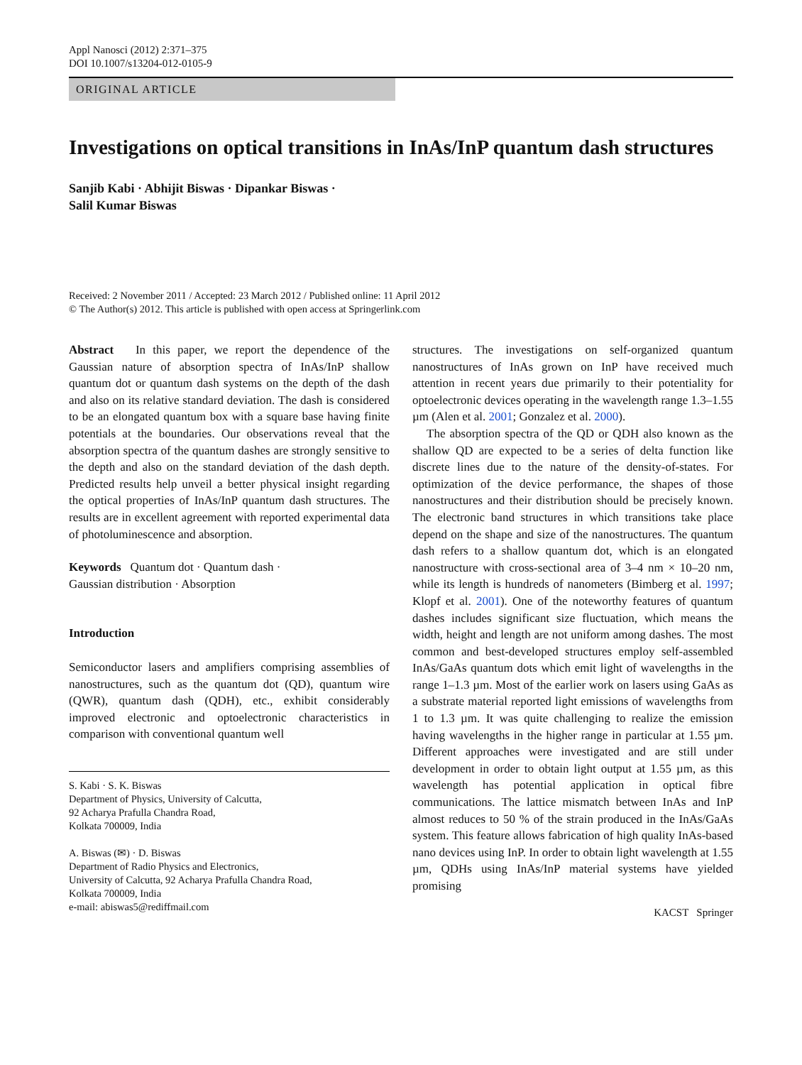Appl Nanosci (2012) 2:371–375
DOI 10.1007/s13204-012-0105-9
ORIGINAL ARTICLE
Investigations on optical transitions in InAs/InP quantum dash structures
Sanjib Kabi · Abhijit Biswas · Dipankar Biswas ·
Salil Kumar Biswas
Received: 2 November 2011 / Accepted: 23 March 2012 / Published online: 11 April 2012
© The Author(s) 2012. This article is published with open access at Springerlink.com
Abstract In this paper, we report the dependence of the Gaussian nature of absorption spectra of InAs/InP shallow quantum dot or quantum dash systems on the depth of the dash and also on its relative standard deviation. The dash is considered to be an elongated quantum box with a square base having finite potentials at the boundaries. Our observations reveal that the absorption spectra of the quantum dashes are strongly sensitive to the depth and also on the standard deviation of the dash depth. Predicted results help unveil a better physical insight regarding the optical properties of InAs/InP quantum dash structures. The results are in excellent agreement with reported experimental data of photoluminescence and absorption.
Keywords Quantum dot · Quantum dash ·
Gaussian distribution · Absorption
Introduction
Semiconductor lasers and amplifiers comprising assemblies of nanostructures, such as the quantum dot (QD), quantum wire (QWR), quantum dash (QDH), etc., exhibit considerably improved electronic and optoelectronic characteristics in comparison with conventional quantum well
S. Kabi · S. K. Biswas
Department of Physics, University of Calcutta,
92 Acharya Prafulla Chandra Road,
Kolkata 700009, India
A. Biswas (✉) · D. Biswas
Department of Radio Physics and Electronics,
University of Calcutta, 92 Acharya Prafulla Chandra Road,
Kolkata 700009, India
e-mail: abiswas5@rediffmail.com
structures. The investigations on self-organized quantum nanostructures of InAs grown on InP have received much attention in recent years due primarily to their potentiality for optoelectronic devices operating in the wavelength range 1.3–1.55 µm (Alen et al. 2001; Gonzalez et al. 2000).
The absorption spectra of the QD or QDH also known as the shallow QD are expected to be a series of delta function like discrete lines due to the nature of the density-of-states. For optimization of the device performance, the shapes of those nanostructures and their distribution should be precisely known. The electronic band structures in which transitions take place depend on the shape and size of the nanostructures. The quantum dash refers to a shallow quantum dot, which is an elongated nanostructure with cross-sectional area of 3–4 nm × 10–20 nm, while its length is hundreds of nanometers (Bimberg et al. 1997; Klopf et al. 2001). One of the noteworthy features of quantum dashes includes significant size fluctuation, which means the width, height and length are not uniform among dashes. The most common and best-developed structures employ self-assembled InAs/GaAs quantum dots which emit light of wavelengths in the range 1–1.3 µm. Most of the earlier work on lasers using GaAs as a substrate material reported light emissions of wavelengths from 1 to 1.3 µm. It was quite challenging to realize the emission having wavelengths in the higher range in particular at 1.55 µm. Different approaches were investigated and are still under development in order to obtain light output at 1.55 µm, as this wavelength has potential application in optical fibre communications. The lattice mismatch between InAs and InP almost reduces to 50 % of the strain produced in the InAs/GaAs system. This feature allows fabrication of high quality InAs-based nano devices using InP. In order to obtain light wavelength at 1.55 µm, QDHs using InAs/InP material systems have yielded promising
KACST Springer